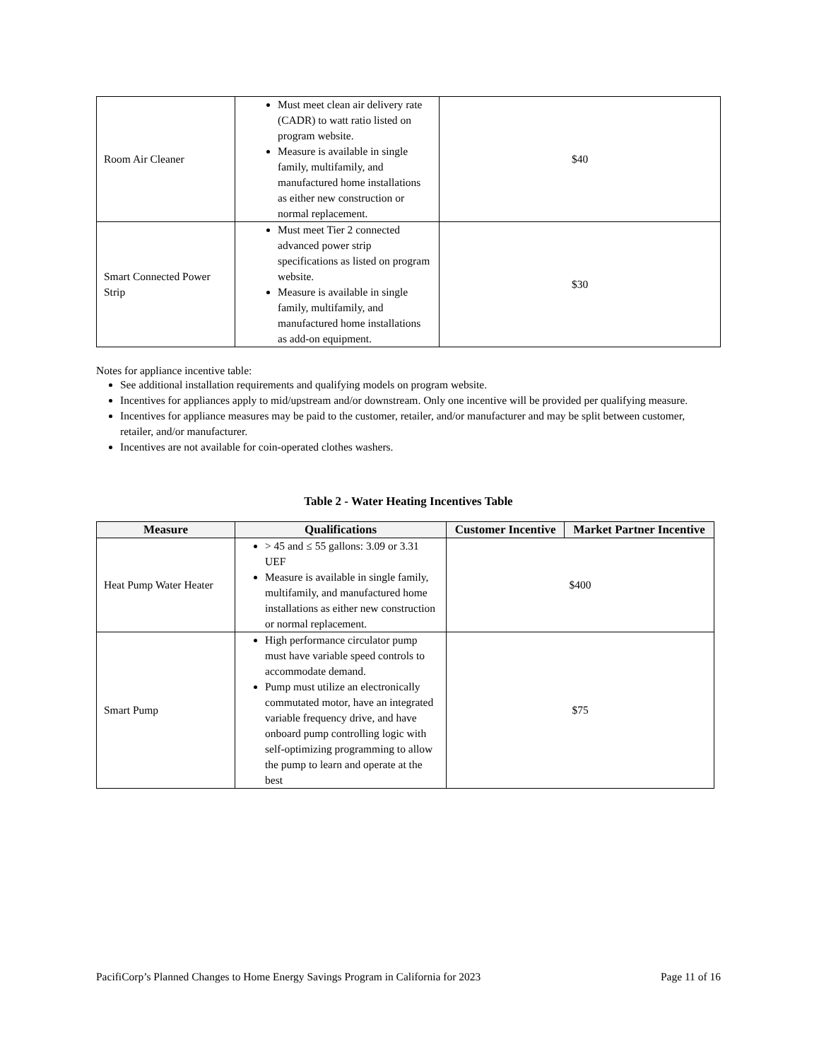| Room Air Cleaner | Must meet clean air delivery rate (CADR) to watt ratio listed on program website. Measure is available in single family, multifamily, and manufactured home installations as either new construction or normal replacement. | $40 |
| Smart Connected Power Strip | Must meet Tier 2 connected advanced power strip specifications as listed on program website. Measure is available in single family, multifamily, and manufactured home installations as add-on equipment. | $30 |
Notes for appliance incentive table:
See additional installation requirements and qualifying models on program website.
Incentives for appliances apply to mid/upstream and/or downstream. Only one incentive will be provided per qualifying measure.
Incentives for appliance measures may be paid to the customer, retailer, and/or manufacturer and may be split between customer, retailer, and/or manufacturer.
Incentives are not available for coin-operated clothes washers.
Table 2 - Water Heating Incentives Table
| Measure | Qualifications | Customer Incentive | Market Partner Incentive |
| --- | --- | --- | --- |
| Heat Pump Water Heater | > 45 and ≤ 55 gallons: 3.09 or 3.31 UEF Measure is available in single family, multifamily, and manufactured home installations as either new construction or normal replacement. | $400 | |
| Smart Pump | High performance circulator pump must have variable speed controls to accommodate demand. Pump must utilize an electronically commutated motor, have an integrated variable frequency drive, and have onboard pump controlling logic with self-optimizing programming to allow the pump to learn and operate at the best | $75 | |
PacifiCorp’s Planned Changes to Home Energy Savings Program in California for 2023 Page 11 of 16